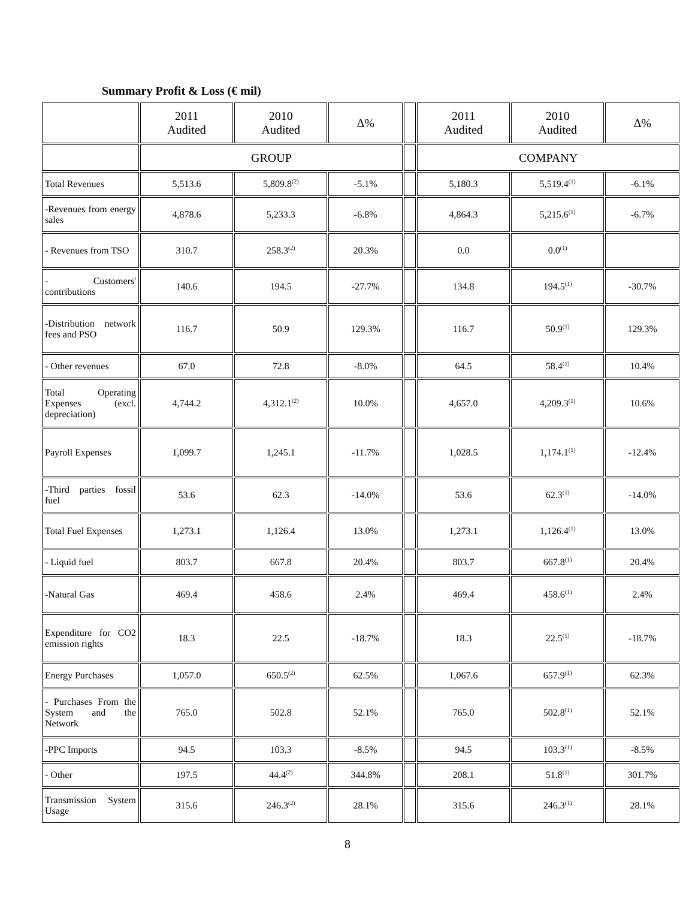Summary Profit & Loss (€ mil)
| | 2011 Audited | 2010 Audited | Δ% | | 2011 Audited | 2010 Audited | Δ% |
| | GROUP | | | | COMPANY | | |
| Total Revenues | 5,513.6 | 5,809.8<sup>(2)</sup> | -5.1% | | 5,180.3 | 5,519.4<sup>(1)</sup> | -6.1% |
| -Revenues from energy sales | 4,878.6 | 5,233.3 | -6.8% | | 4,864.3 | 5,215.6<sup>(1)</sup> | -6.7% |
| - Revenues from TSO | 310.7 | 258.3<sup>(2)</sup> | 20.3% | | 0.0 | 0.0<sup>(1)</sup> | |
| - Customers' contributions | 140.6 | 194.5 | -27.7% | | 134.8 | 194.5<sup>(1)</sup> | -30.7% |
| -Distribution network fees and PSO | 116.7 | 50.9 | 129.3% | | 116.7 | 50.9<sup>(1)</sup> | 129.3% |
| - Other revenues | 67.0 | 72.8 | -8.0% | | 64.5 | 58.4<sup>(1)</sup> | 10.4% |
| Total Operating Expenses (excl. depreciation) | 4,744.2 | 4,312.1<sup>(2)</sup> | 10.0% | | 4,657.0 | 4,209.3<sup>(1)</sup> | 10.6% |
| Payroll Expenses | 1,099.7 | 1,245.1 | -11.7% | | 1,028.5 | 1,174.1<sup>(1)</sup> | -12.4% |
| -Third parties fossil fuel | 53.6 | 62.3 | -14.0% | | 53.6 | 62.3<sup>(1)</sup> | -14.0% |
| Total Fuel Expenses | 1,273.1 | 1,126.4 | 13.0% | | 1,273.1 | 1,126.4<sup>(1)</sup> | 13.0% |
| - Liquid fuel | 803.7 | 667.8 | 20.4% | | 803.7 | 667.8<sup>(1)</sup> | 20.4% |
| -Natural Gas | 469.4 | 458.6 | 2.4% | | 469.4 | 458.6<sup>(1)</sup> | 2.4% |
| Expenditure for CO2 emission rights | 18.3 | 22.5 | -18.7% | | 18.3 | 22.5<sup>(1)</sup> | -18.7% |
| Energy Purchases | 1,057.0 | 650.5<sup>(2)</sup> | 62.5% | | 1,067.6 | 657.9<sup>(1)</sup> | 62.3% |
| - Purchases From the System and the Network | 765.0 | 502.8 | 52.1% | | 765.0 | 502.8<sup>(1)</sup> | 52.1% |
| -PPC Imports | 94.5 | 103.3 | -8.5% | | 94.5 | 103.3<sup>(1)</sup> | -8.5% |
| - Other | 197.5 | 44.4<sup>(2)</sup> | 344.8% | | 208.1 | 51.8<sup>(1)</sup> | 301.7% |
| Transmission System Usage | 315.6 | 246.3<sup>(2)</sup> | 28.1% | | 315.6 | 246.3<sup>(1)</sup> | 28.1% |
8